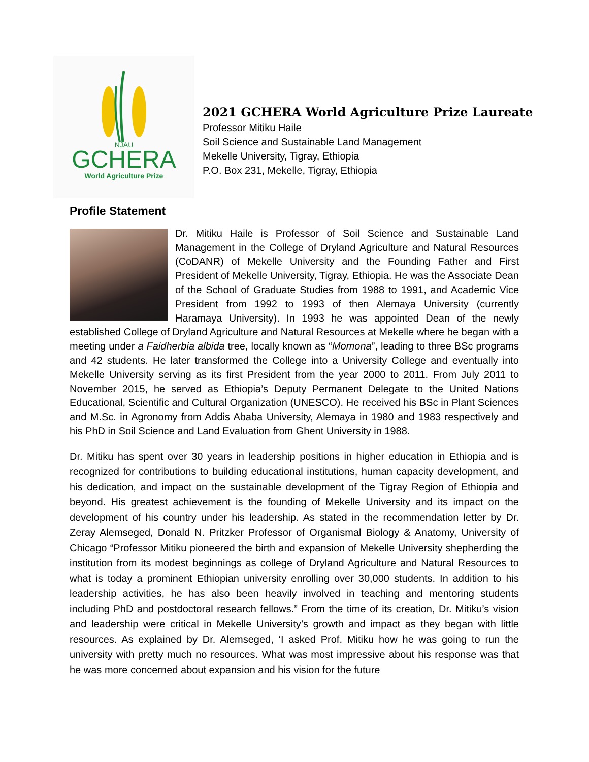NJAU
GCHERA
World Agriculture Prize
2021 GCHERA World Agriculture Prize Laureate
Professor Mitiku Haile
Soil Science and Sustainable Land Management
Mekelle University, Tigray, Ethiopia
P.O. Box 231, Mekelle, Tigray, Ethiopia
Profile Statement
Dr. Mitiku Haile is Professor of Soil Science and Sustainable Land Management in the College of Dryland Agriculture and Natural Resources (CoDANR) of Mekelle University and the Founding Father and First President of Mekelle University, Tigray, Ethiopia. He was the Associate Dean of the School of Graduate Studies from 1988 to 1991, and Academic Vice President from 1992 to 1993 of then Alemaya University (currently Haramaya University). In 1993 he was appointed Dean of the newly established College of Dryland Agriculture and Natural Resources at Mekelle where he began with a meeting under a Faidherbia albida tree, locally known as “Momona”, leading to three BSc programs and 42 students. He later transformed the College into a University College and eventually into Mekelle University serving as its first President from the year 2000 to 2011. From July 2011 to November 2015, he served as Ethiopia’s Deputy Permanent Delegate to the United Nations Educational, Scientific and Cultural Organization (UNESCO). He received his BSc in Plant Sciences and M.Sc. in Agronomy from Addis Ababa University, Alemaya in 1980 and 1983 respectively and his PhD in Soil Science and Land Evaluation from Ghent University in 1988.
Dr. Mitiku has spent over 30 years in leadership positions in higher education in Ethiopia and is recognized for contributions to building educational institutions, human capacity development, and his dedication, and impact on the sustainable development of the Tigray Region of Ethiopia and beyond. His greatest achievement is the founding of Mekelle University and its impact on the development of his country under his leadership. As stated in the recommendation letter by Dr. Zeray Alemseged, Donald N. Pritzker Professor of Organismal Biology & Anatomy, University of Chicago “Professor Mitiku pioneered the birth and expansion of Mekelle University shepherding the institution from its modest beginnings as college of Dryland Agriculture and Natural Resources to what is today a prominent Ethiopian university enrolling over 30,000 students. In addition to his leadership activities, he has also been heavily involved in teaching and mentoring students including PhD and postdoctoral research fellows.” From the time of its creation, Dr. Mitiku’s vision and leadership were critical in Mekelle University’s growth and impact as they began with little resources. As explained by Dr. Alemseged, ‘I asked Prof. Mitiku how he was going to run the university with pretty much no resources. What was most impressive about his response was that he was more concerned about expansion and his vision for the future